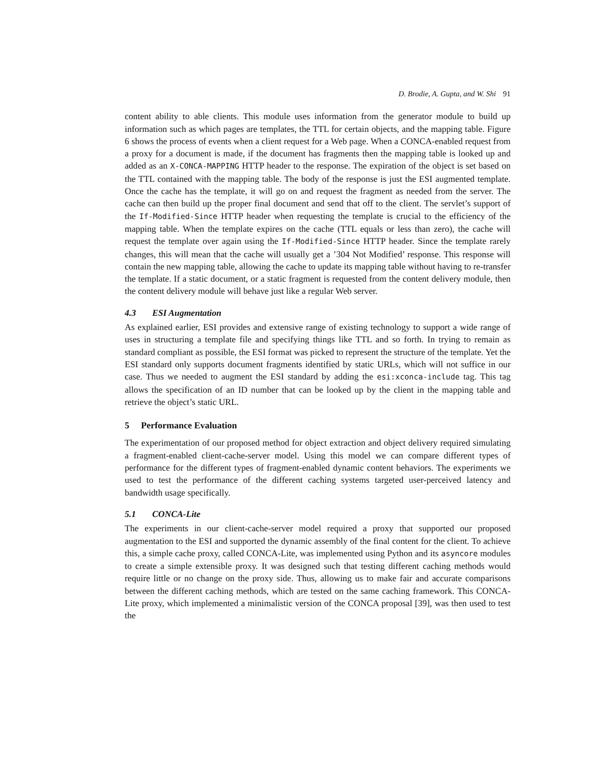D. Brodie, A. Gupta, and W. Shi 91
content ability to able clients. This module uses information from the generator module to build up information such as which pages are templates, the TTL for certain objects, and the mapping table. Figure 6 shows the process of events when a client request for a Web page. When a CONCA-enabled request from a proxy for a document is made, if the document has fragments then the mapping table is looked up and added as an X-CONCA-MAPPING HTTP header to the response. The expiration of the object is set based on the TTL contained with the mapping table. The body of the response is just the ESI augmented template. Once the cache has the template, it will go on and request the fragment as needed from the server. The cache can then build up the proper final document and send that off to the client. The servlet’s support of the If-Modified-Since HTTP header when requesting the template is crucial to the efficiency of the mapping table. When the template expires on the cache (TTL equals or less than zero), the cache will request the template over again using the If-Modified-Since HTTP header. Since the template rarely changes, this will mean that the cache will usually get a ’304 Not Modified’ response. This response will contain the new mapping table, allowing the cache to update its mapping table without having to re-transfer the template. If a static document, or a static fragment is requested from the content delivery module, then the content delivery module will behave just like a regular Web server.
4.3 ESI Augmentation
As explained earlier, ESI provides and extensive range of existing technology to support a wide range of uses in structuring a template file and specifying things like TTL and so forth. In trying to remain as standard compliant as possible, the ESI format was picked to represent the structure of the template. Yet the ESI standard only supports document fragments identified by static URLs, which will not suffice in our case. Thus we needed to augment the ESI standard by adding the esi:xconca-include tag. This tag allows the specification of an ID number that can be looked up by the client in the mapping table and retrieve the object’s static URL.
5 Performance Evaluation
The experimentation of our proposed method for object extraction and object delivery required simulating a fragment-enabled client-cache-server model. Using this model we can compare different types of performance for the different types of fragment-enabled dynamic content behaviors. The experiments we used to test the performance of the different caching systems targeted user-perceived latency and bandwidth usage specifically.
5.1 CONCA-Lite
The experiments in our client-cache-server model required a proxy that supported our proposed augmentation to the ESI and supported the dynamic assembly of the final content for the client. To achieve this, a simple cache proxy, called CONCA-Lite, was implemented using Python and its asyncore modules to create a simple extensible proxy. It was designed such that testing different caching methods would require little or no change on the proxy side. Thus, allowing us to make fair and accurate comparisons between the different caching methods, which are tested on the same caching framework. This CONCA-Lite proxy, which implemented a minimalistic version of the CONCA proposal [39], was then used to test the